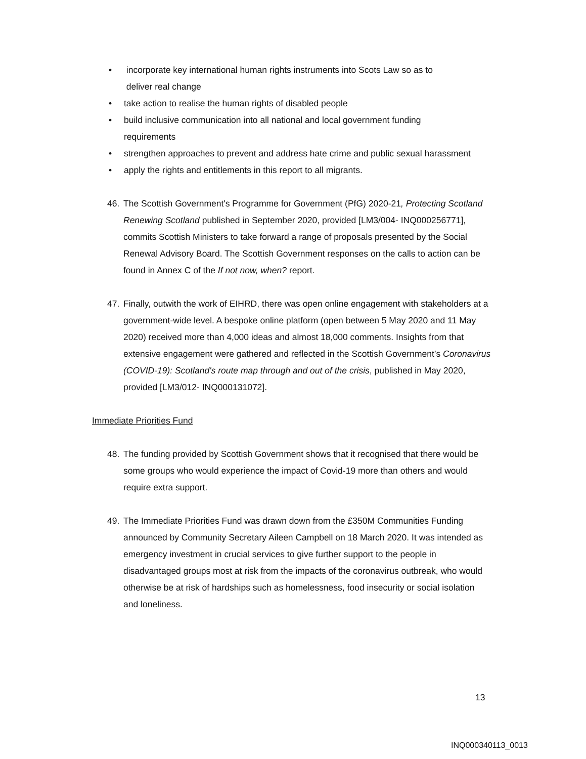• incorporate key international human rights instruments into Scots Law so as to
deliver real change
• take action to realise the human rights of disabled people
• build inclusive communication into all national and local government funding requirements
• strengthen approaches to prevent and address hate crime and public sexual harassment
• apply the rights and entitlements in this report to all migrants.
46. The Scottish Government's Programme for Government (PfG) 2020-21, Protecting Scotland Renewing Scotland published in September 2020, provided [LM3/004- INQ000256771], commits Scottish Ministers to take forward a range of proposals presented by the Social Renewal Advisory Board. The Scottish Government responses on the calls to action can be found in Annex C of the If not now, when? report.
47. Finally, outwith the work of EIHRD, there was open online engagement with stakeholders at a government-wide level. A bespoke online platform (open between 5 May 2020 and 11 May 2020) received more than 4,000 ideas and almost 18,000 comments. Insights from that extensive engagement were gathered and reflected in the Scottish Government’s Coronavirus (COVID-19): Scotland's route map through and out of the crisis, published in May 2020, provided [LM3/012- INQ000131072].
Immediate Priorities Fund
48. The funding provided by Scottish Government shows that it recognised that there would be some groups who would experience the impact of Covid-19 more than others and would require extra support.
49. The Immediate Priorities Fund was drawn down from the £350M Communities Funding announced by Community Secretary Aileen Campbell on 18 March 2020. It was intended as emergency investment in crucial services to give further support to the people in disadvantaged groups most at risk from the impacts of the coronavirus outbreak, who would otherwise be at risk of hardships such as homelessness, food insecurity or social isolation and loneliness.
13
INQ000340113_0013